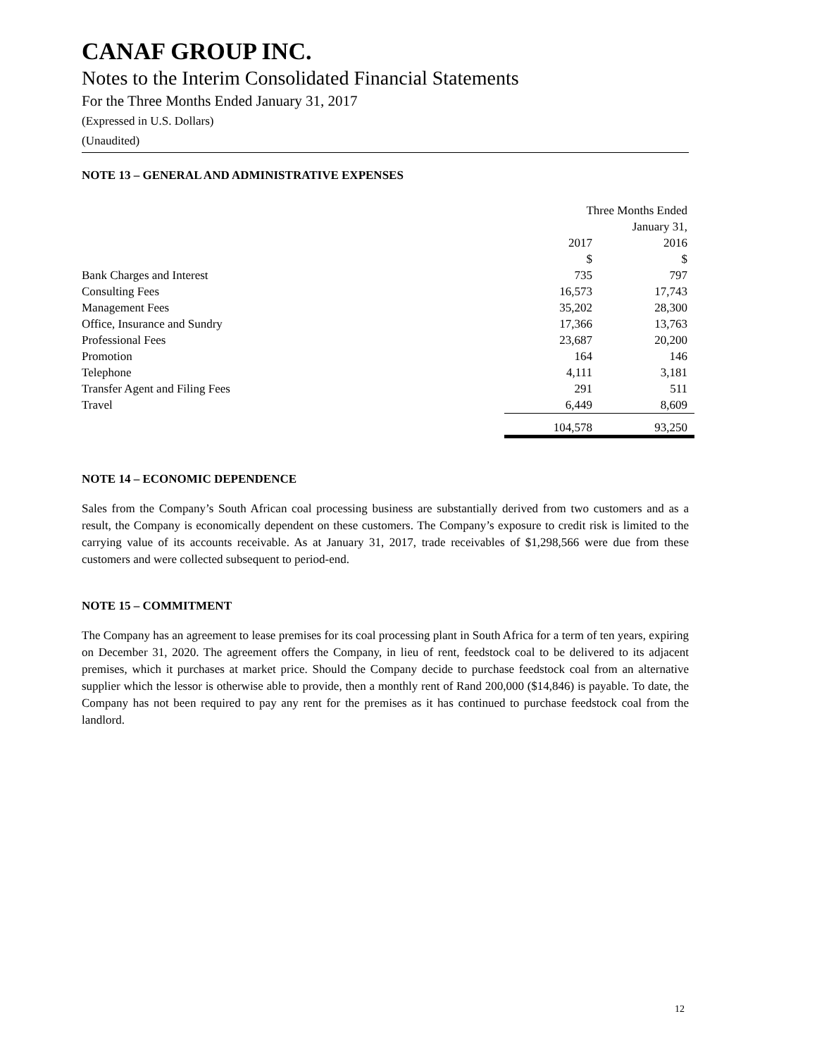CANAF GROUP INC.
Notes to the Interim Consolidated Financial Statements
For the Three Months Ended January 31, 2017
(Expressed in U.S. Dollars)
(Unaudited)
NOTE 13 – GENERAL AND ADMINISTRATIVE EXPENSES
| | Three Months Ended | |
| | January 31, | |
| | 2017 | 2016 |
| | $ | $ |
| Bank Charges and Interest | 735 | 797 |
| Consulting Fees | 16,573 | 17,743 |
| Management Fees | 35,202 | 28,300 |
| Office, Insurance and Sundry | 17,366 | 13,763 |
| Professional Fees | 23,687 | 20,200 |
| Promotion | 164 | 146 |
| Telephone | 4,111 | 3,181 |
| Transfer Agent and Filing Fees | 291 | 511 |
| Travel | 6,449 | 8,609 |
| | 104,578 | 93,250 |
NOTE 14 – ECONOMIC DEPENDENCE
Sales from the Company’s South African coal processing business are substantially derived from two customers and as a result, the Company is economically dependent on these customers. The Company’s exposure to credit risk is limited to the carrying value of its accounts receivable. As at January 31, 2017, trade receivables of $1,298,566 were due from these customers and were collected subsequent to period-end.
NOTE 15 – COMMITMENT
The Company has an agreement to lease premises for its coal processing plant in South Africa for a term of ten years, expiring on December 31, 2020. The agreement offers the Company, in lieu of rent, feedstock coal to be delivered to its adjacent premises, which it purchases at market price. Should the Company decide to purchase feedstock coal from an alternative supplier which the lessor is otherwise able to provide, then a monthly rent of Rand 200,000 ($14,846) is payable. To date, the Company has not been required to pay any rent for the premises as it has continued to purchase feedstock coal from the landlord.
12